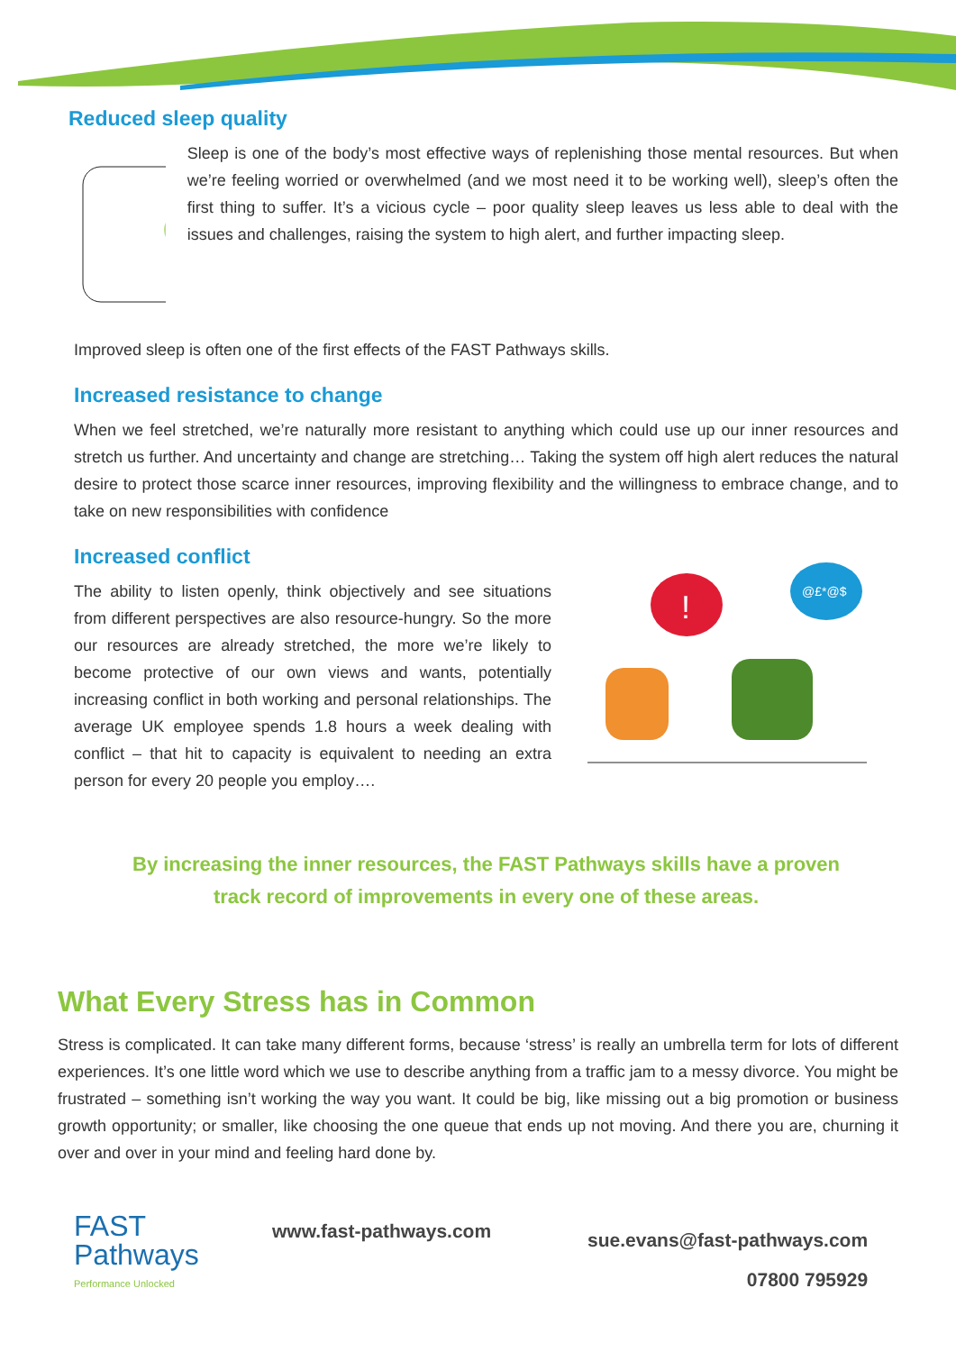Reduced sleep quality
Sleep is one of the body’s most effective ways of replenishing those mental resources. But when we’re feeling worried or overwhelmed (and we most need it to be working well), sleep’s often the first thing to suffer. It’s a vicious cycle – poor quality sleep leaves us less able to deal with the issues and challenges, raising the system to high alert, and further impacting sleep.
Improved sleep is often one of the first effects of the FAST Pathways skills.
Increased resistance to change
When we feel stretched, we’re naturally more resistant to anything which could use up our inner resources and stretch us further. And uncertainty and change are stretching… Taking the system off high alert reduces the natural desire to protect those scarce inner resources, improving flexibility and the willingness to embrace change, and to take on new responsibilities with confidence
Increased conflict
The ability to listen openly, think objectively and see situations from different perspectives are also resource-hungry. So the more our resources are already stretched, the more we’re likely to become protective of our own views and wants, potentially increasing conflict in both working and personal relationships. The average UK employee spends 1.8 hours a week dealing with conflict – that hit to capacity is equivalent to needing an extra person for every 20 people you employ….
!
@£*@$
By increasing the inner resources, the FAST Pathways skills have a proven
track record of improvements in every one of these areas.
What Every Stress has in Common
Stress is complicated. It can take many different forms, because ‘stress’ is really an umbrella term for lots of different experiences. It’s one little word which we use to describe anything from a traffic jam to a messy divorce. You might be frustrated – something isn’t working the way you want. It could be big, like missing out a big promotion or business growth opportunity; or smaller, like choosing the one queue that ends up not moving. And there you are, churning it over and over in your mind and feeling hard done by.
FAST
Pathways
Performance Unlocked
www.fast-pathways.com
sue.evans@fast-pathways.com
07800 795929